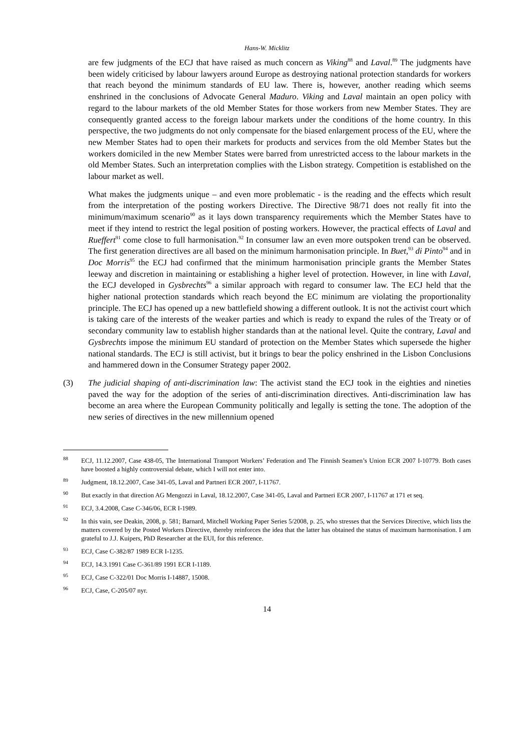Hans-W. Micklitz
are few judgments of the ECJ that have raised as much concern as Viking<sup>88</sup> and Laval.<sup>89</sup> The judgments have been widely criticised by labour lawyers around Europe as destroying national protection standards for workers that reach beyond the minimum standards of EU law. There is, however, another reading which seems enshrined in the conclusions of Advocate General Maduro. Viking and Laval maintain an open policy with regard to the labour markets of the old Member States for those workers from new Member States. They are consequently granted access to the foreign labour markets under the conditions of the home country. In this perspective, the two judgments do not only compensate for the biased enlargement process of the EU, where the new Member States had to open their markets for products and services from the old Member States but the workers domiciled in the new Member States were barred from unrestricted access to the labour markets in the old Member States. Such an interpretation complies with the Lisbon strategy. Competition is established on the labour market as well.
What makes the judgments unique – and even more problematic - is the reading and the effects which result from the interpretation of the posting workers Directive. The Directive 98/71 does not really fit into the minimum/maximum scenario<sup>90</sup> as it lays down transparency requirements which the Member States have to meet if they intend to restrict the legal position of posting workers. However, the practical effects of Laval and Rueffert<sup>91</sup> come close to full harmonisation.<sup>92</sup> In consumer law an even more outspoken trend can be observed. The first generation directives are all based on the minimum harmonisation principle. In Buet,<sup>93</sup> di Pinto<sup>94</sup> and in Doc Morris<sup>95</sup> the ECJ had confirmed that the minimum harmonisation principle grants the Member States leeway and discretion in maintaining or establishing a higher level of protection. However, in line with Laval, the ECJ developed in Gysbrechts<sup>96</sup> a similar approach with regard to consumer law. The ECJ held that the higher national protection standards which reach beyond the EC minimum are violating the proportionality principle. The ECJ has opened up a new battlefield showing a different outlook. It is not the activist court which is taking care of the interests of the weaker parties and which is ready to expand the rules of the Treaty or of secondary community law to establish higher standards than at the national level. Quite the contrary, Laval and Gysbrechts impose the minimum EU standard of protection on the Member States which supersede the higher national standards. The ECJ is still activist, but it brings to bear the policy enshrined in the Lisbon Conclusions and hammered down in the Consumer Strategy paper 2002.
(3) The judicial shaping of anti-discrimination law: The activist stand the ECJ took in the eighties and nineties paved the way for the adoption of the series of anti-discrimination directives. Anti-discrimination law has become an area where the European Community politically and legally is setting the tone. The adoption of the new series of directives in the new millennium opened
<sup>88</sup>
ECJ, 11.12.2007, Case 438-05, The International Transport Workers’ Federation and The Finnish Seamen’s Union ECR 2007 I-10779. Both cases have boosted a highly controversial debate, which I will not enter into.
<sup>89</sup>
Judgment, 18.12.2007, Case 341-05, Laval and Partneri ECR 2007, I-11767.
<sup>90</sup>
But exactly in that direction AG Mengozzi in Laval, 18.12.2007, Case 341-05, Laval and Partneri ECR 2007, I-11767 at 171 et seq.
<sup>91</sup>
ECJ, 3.4.2008, Case C-346/06, ECR I-1989.
<sup>92</sup>
In this vain, see Deakin, 2008, p. 581; Barnard, Mitchell Working Paper Series 5/2008, p. 25, who stresses that the Services Directive, which lists the matters covered by the Posted Workers Directive, thereby reinforces the idea that the latter has obtained the status of maximum harmonisation. I am grateful to J.J. Kuipers, PhD Researcher at the EUI, for this reference.
<sup>93</sup>
ECJ, Case C-382/87 1989 ECR I-1235.
<sup>94</sup>
ECJ, 14.3.1991 Case C-361/89 1991 ECR I-1189.
<sup>95</sup>
ECJ, Case C-322/01 Doc Morris I-14887, 15008.
<sup>96</sup>
ECJ, Case, C-205/07 nyr.
14